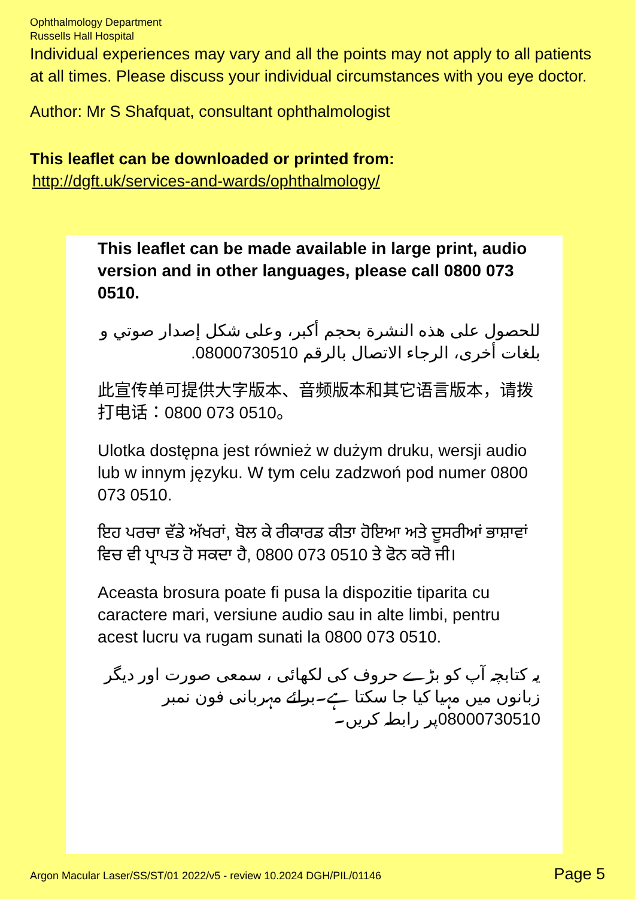Ophthalmology Department
Russells Hall Hospital
Individual experiences may vary and all the points may not apply to all patients at all times. Please discuss your individual circumstances with you eye doctor.
Author: Mr S Shafquat, consultant ophthalmologist
This leaflet can be downloaded or printed from:
http://dgft.uk/services-and-wards/ophthalmology/
This leaflet can be made available in large print, audio version and in other languages, please call 0800 073 0510.
للحصول على هذه النشرة بحجم أكبر، وعلى شكل إصدار صوتي و بلغات أخرى، الرجاء الاتصال بالرقم 08000730510.
此宣传单可提供大字版本、音频版本和其它语言版本，请拨打电话：0800 073 0510。
Ulotka dostępna jest również w dużym druku, wersji audio lub w innym języku. W tym celu zadzwoń pod numer 0800 073 0510.
ਇਹ ਪਰਚਾ ਵੱਡੇ ਅੱਖਰਾਂ, ਬੋਲ ਕੇ ਰੀਕਾਰਡ ਕੀਤਾ ਹੋਇਆ ਅਤੇ ਦੂਸਰੀਆਂ ਭਾਸ਼ਾਵਾਂ ਵਿਚ ਵੀ ਪ੍ਰਾਪਤ ਹੋ ਸਕਦਾ ਹੈ, 0800 073 0510 ਤੇ ਫੋਨ ਕਰੋ ਜੀ।
Aceasta brosura poate fi pusa la dispozitie tiparita cu caractere mari, versiune audio sau in alte limbi, pentru acest lucru va rugam sunati la 0800 073 0510.
یہ کتابچہ آپ کو بڑے حروف کی لکھائی ، سمعی صورت اور دیگر زبانوں میں مہیا کیا جا سکتا ہے۔برائے مہربانی فون نمبر 08000730510پر رابطہ کریں۔
Argon Macular Laser/SS/ST/01 2022/v5 - review 10.2024 DGH/PIL/01146 Page 5